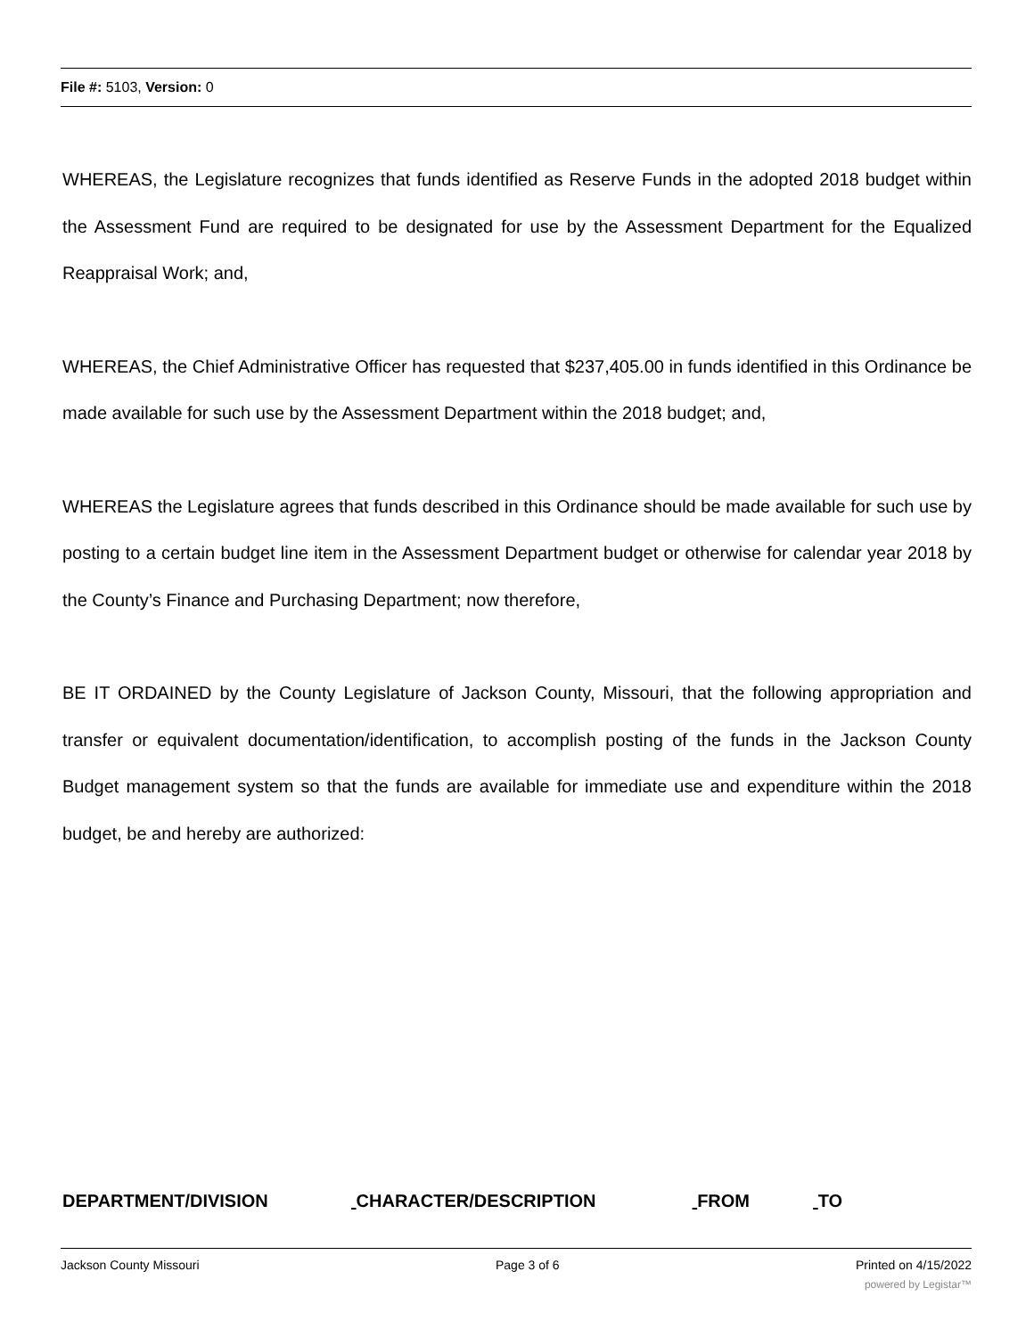File #: 5103, Version: 0
WHEREAS, the Legislature recognizes that funds identified as Reserve Funds in the adopted 2018 budget within the Assessment Fund are required to be designated for use by the Assessment Department for the Equalized Reappraisal Work; and,
WHEREAS, the Chief Administrative Officer has requested that $237,405.00 in funds identified in this Ordinance be made available for such use by the Assessment Department within the 2018 budget; and,
WHEREAS the Legislature agrees that funds described in this Ordinance should be made available for such use by posting to a certain budget line item in the Assessment Department budget or otherwise for calendar year 2018 by the County’s Finance and Purchasing Department; now therefore,
BE IT ORDAINED by the County Legislature of Jackson County, Missouri, that the following appropriation and transfer or equivalent documentation/identification, to accomplish posting of the funds in the Jackson County Budget management system so that the funds are available for immediate use and expenditure within the 2018 budget, be and hereby are authorized:
DEPARTMENT/DIVISION CHARACTER/DESCRIPTION FROM TO
Jackson County Missouri Page 3 of 6 Printed on 4/15/2022
powered by Legistar™